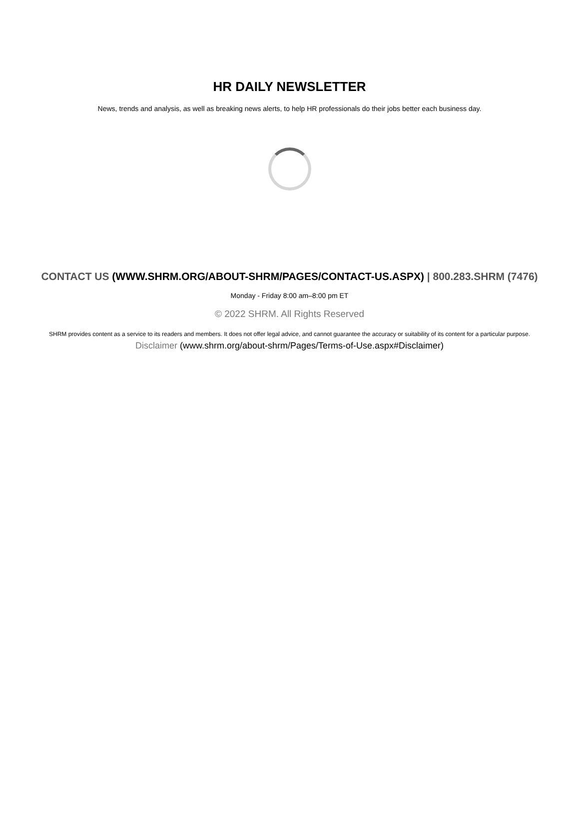HR DAILY NEWSLETTER
News, trends and analysis, as well as breaking news alerts, to help HR professionals do their jobs better each business day.
CONTACT US (WWW.SHRM.ORG/ABOUT-SHRM/PAGES/CONTACT-US.ASPX) | 800.283.SHRM (7476)
Monday - Friday 8:00 am–8:00 pm ET
© 2022 SHRM. All Rights Reserved
SHRM provides content as a service to its readers and members. It does not offer legal advice, and cannot guarantee the accuracy or suitability of its content for a particular purpose.
Disclaimer (www.shrm.org/about-shrm/Pages/Terms-of-Use.aspx#Disclaimer)